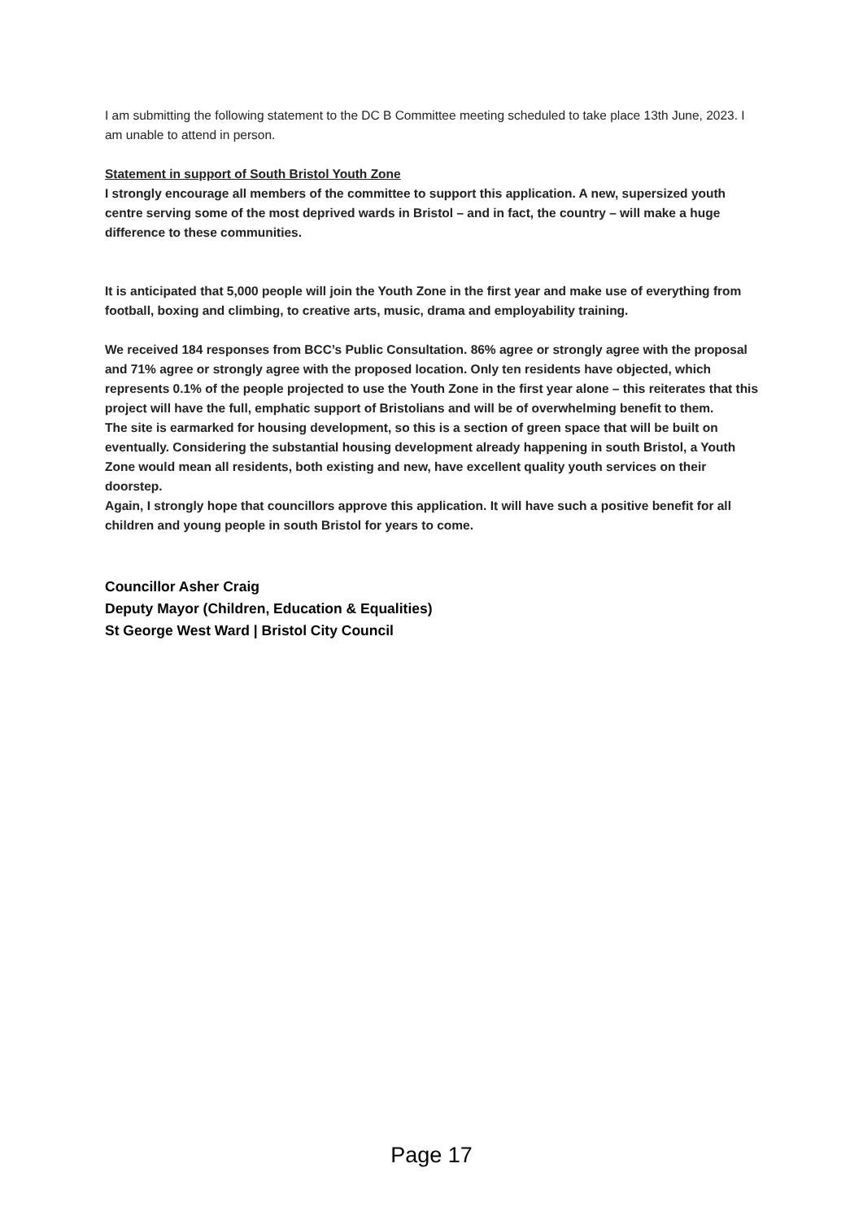I am submitting the following statement to the DC B Committee meeting scheduled to take place 13th June, 2023. I am unable to attend in person.
Statement in support of South Bristol Youth Zone
I strongly encourage all members of the committee to support this application. A new, supersized youth centre serving some of the most deprived wards in Bristol – and in fact, the country – will make a huge difference to these communities.
It is anticipated that 5,000 people will join the Youth Zone in the first year and make use of everything from football, boxing and climbing, to creative arts, music, drama and employability training.
We received 184 responses from BCC’s Public Consultation. 86% agree or strongly agree with the proposal and 71% agree or strongly agree with the proposed location. Only ten residents have objected, which represents 0.1% of the people projected to use the Youth Zone in the first year alone – this reiterates that this project will have the full, emphatic support of Bristolians and will be of overwhelming benefit to them.
The site is earmarked for housing development, so this is a section of green space that will be built on eventually. Considering the substantial housing development already happening in south Bristol, a Youth Zone would mean all residents, both existing and new, have excellent quality youth services on their doorstep.
Again, I strongly hope that councillors approve this application. It will have such a positive benefit for all children and young people in south Bristol for years to come.
Councillor Asher Craig
Deputy Mayor (Children, Education & Equalities)
St George West Ward | Bristol City Council
Page 17